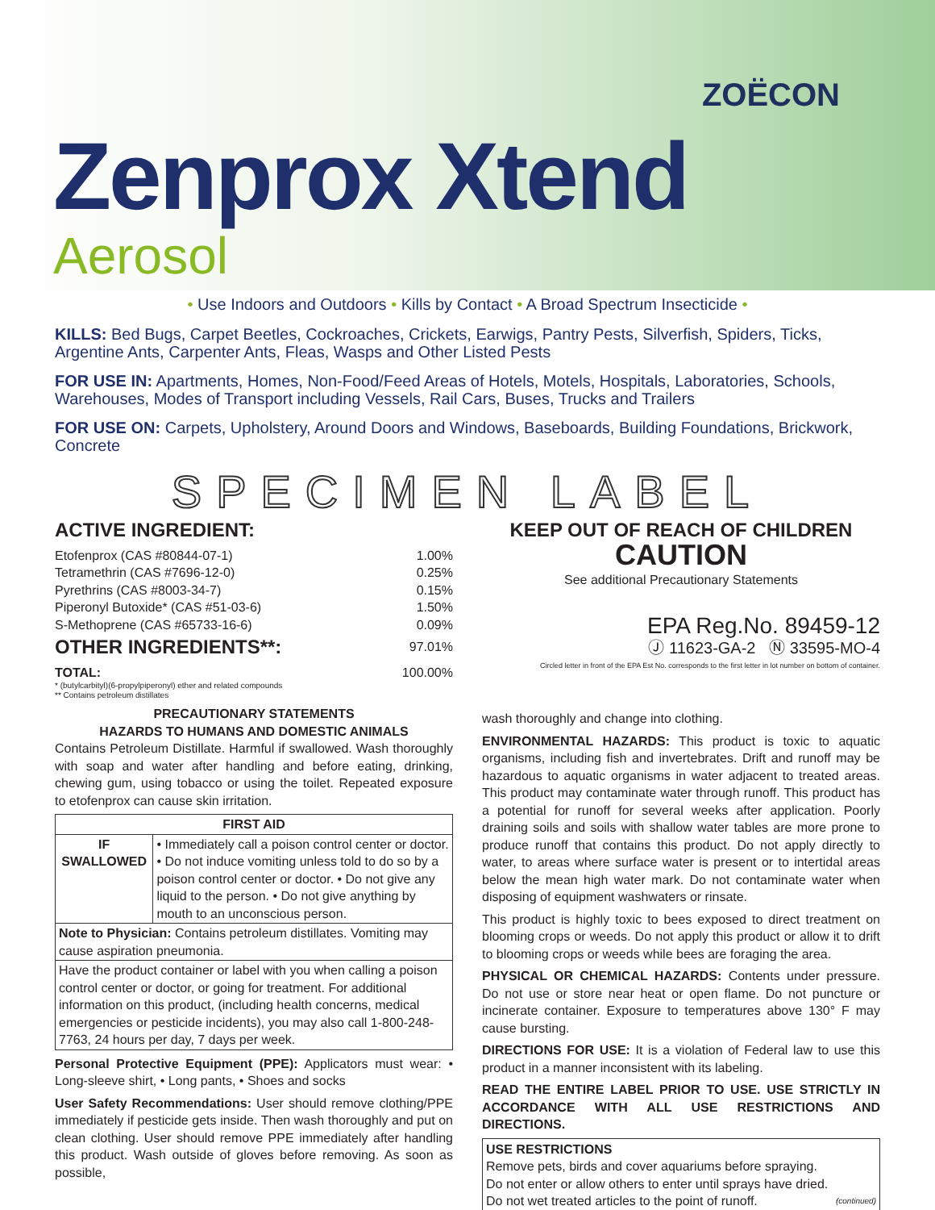ZOËCON
Zenprox Xtend
Aerosol
• Use Indoors and Outdoors • Kills by Contact • A Broad Spectrum Insecticide •
KILLS: Bed Bugs, Carpet Beetles, Cockroaches, Crickets, Earwigs, Pantry Pests, Silverfish, Spiders, Ticks, Argentine Ants, Carpenter Ants, Fleas, Wasps and Other Listed Pests
FOR USE IN: Apartments, Homes, Non-Food/Feed Areas of Hotels, Motels, Hospitals, Laboratories, Schools, Warehouses, Modes of Transport including Vessels, Rail Cars, Buses, Trucks and Trailers
FOR USE ON: Carpets, Upholstery, Around Doors and Windows, Baseboards, Building Foundations, Brickwork, Concrete
SPECIMEN LABEL
ACTIVE INGREDIENT:
Etofenprox (CAS #80844-07-1) 1.00%
Tetramethrin (CAS #7696-12-0) 0.25%
Pyrethrins (CAS #8003-34-7) 0.15%
Piperonyl Butoxide* (CAS #51-03-6) 1.50%
S-Methoprene (CAS #65733-16-6) 0.09%
OTHER INGREDIENTS**: 97.01%
TOTAL: 100.00%
* (butylcarbityl)(6-propylpiperonyl) ether and related compounds
** Contains petroleum distillates
PRECAUTIONARY STATEMENTS
HAZARDS TO HUMANS AND DOMESTIC ANIMALS
Contains Petroleum Distillate. Harmful if swallowed. Wash thoroughly with soap and water after handling and before eating, drinking, chewing gum, using tobacco or using the toilet. Repeated exposure to etofenprox can cause skin irritation.
| FIRST AID | |
| --- | --- |
| IF SWALLOWED | • Immediately call a poison control center or doctor. • Do not induce vomiting unless told to do so by a poison control center or doctor. • Do not give any liquid to the person. • Do not give anything by mouth to an unconscious person. |
| Note to Physician: Contains petroleum distillates. Vomiting may cause aspiration pneumonia. | |
| Have the product container or label with you when calling a poison control center or doctor, or going for treatment. For additional information on this product, (including health concerns, medical emergencies or pesticide incidents), you may also call 1-800-248-7763, 24 hours per day, 7 days per week. | |
Personal Protective Equipment (PPE): Applicators must wear: • Long-sleeve shirt, • Long pants, • Shoes and socks
User Safety Recommendations: User should remove clothing/PPE immediately if pesticide gets inside. Then wash thoroughly and put on clean clothing. User should remove PPE immediately after handling this product. Wash outside of gloves before removing. As soon as possible,
KEEP OUT OF REACH OF CHILDREN
CAUTION
See additional Precautionary Statements
EPA Reg.No. 89459-12
Ⓙ 11623-GA-2 Ⓝ 33595-MO-4
Circled letter in front of the EPA Est No. corresponds to the first letter in lot number on bottom of container.
wash thoroughly and change into clothing.
ENVIRONMENTAL HAZARDS: This product is toxic to aquatic organisms, including fish and invertebrates. Drift and runoff may be hazardous to aquatic organisms in water adjacent to treated areas. This product may contaminate water through runoff. This product has a potential for runoff for several weeks after application. Poorly draining soils and soils with shallow water tables are more prone to produce runoff that contains this product. Do not apply directly to water, to areas where surface water is present or to intertidal areas below the mean high water mark. Do not contaminate water when disposing of equipment washwaters or rinsate.
This product is highly toxic to bees exposed to direct treatment on blooming crops or weeds. Do not apply this product or allow it to drift to blooming crops or weeds while bees are foraging the area.
PHYSICAL OR CHEMICAL HAZARDS: Contents under pressure. Do not use or store near heat or open flame. Do not puncture or incinerate container. Exposure to temperatures above 130° F may cause bursting.
DIRECTIONS FOR USE: It is a violation of Federal law to use this product in a manner inconsistent with its labeling.
READ THE ENTIRE LABEL PRIOR TO USE. USE STRICTLY IN ACCORDANCE WITH ALL USE RESTRICTIONS AND DIRECTIONS.
USE RESTRICTIONS
Remove pets, birds and cover aquariums before spraying.
Do not enter or allow others to enter until sprays have dried.
Do not wet treated articles to the point of runoff. (continued)